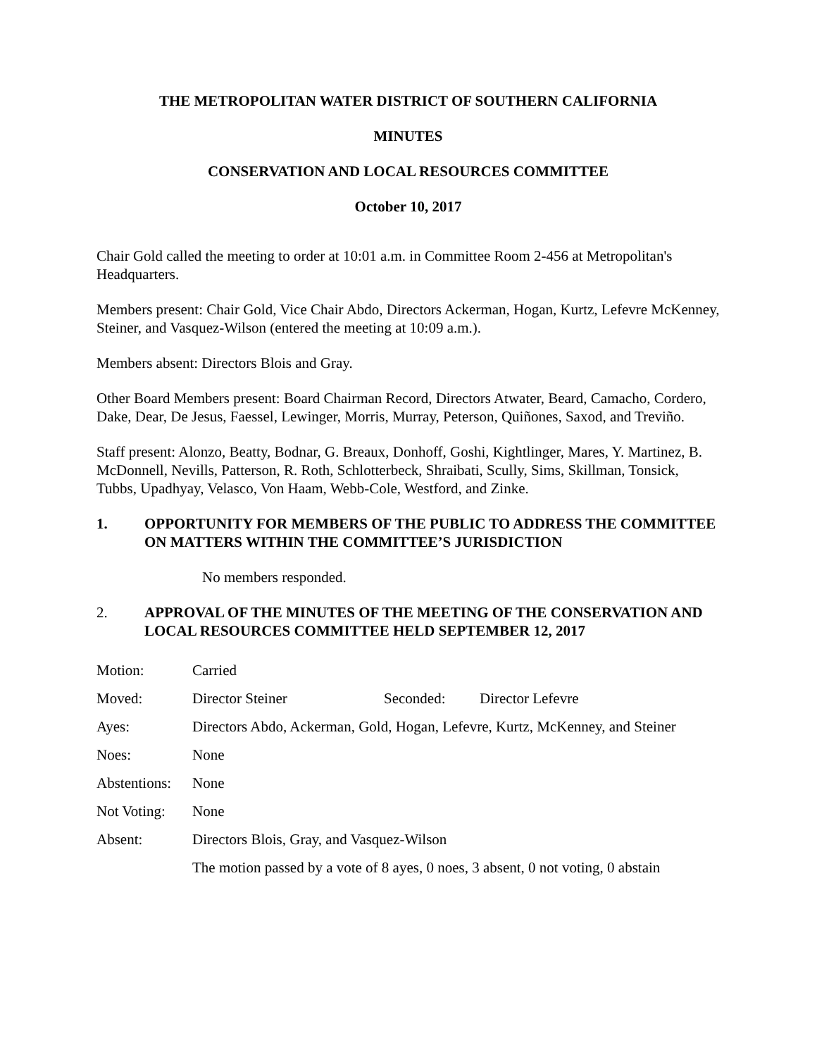THE METROPOLITAN WATER DISTRICT OF SOUTHERN CALIFORNIA
MINUTES
CONSERVATION AND LOCAL RESOURCES COMMITTEE
October 10, 2017
Chair Gold called the meeting to order at 10:01 a.m. in Committee Room 2-456 at Metropolitan's Headquarters.
Members present: Chair Gold, Vice Chair Abdo, Directors Ackerman, Hogan, Kurtz, Lefevre McKenney, Steiner, and Vasquez-Wilson (entered the meeting at 10:09 a.m.).
Members absent: Directors Blois and Gray.
Other Board Members present: Board Chairman Record, Directors Atwater, Beard, Camacho, Cordero, Dake, Dear, De Jesus, Faessel, Lewinger, Morris, Murray, Peterson, Quiñones, Saxod, and Treviño.
Staff present: Alonzo, Beatty, Bodnar, G. Breaux, Donhoff, Goshi, Kightlinger, Mares, Y. Martinez, B. McDonnell, Nevills, Patterson, R. Roth, Schlotterbeck, Shraibati, Scully, Sims, Skillman, Tonsick, Tubbs, Upadhyay, Velasco, Von Haam, Webb-Cole, Westford, and Zinke.
1. OPPORTUNITY FOR MEMBERS OF THE PUBLIC TO ADDRESS THE COMMITTEE ON MATTERS WITHIN THE COMMITTEE’S JURISDICTION
No members responded.
2. APPROVAL OF THE MINUTES OF THE MEETING OF THE CONSERVATION AND LOCAL RESOURCES COMMITTEE HELD SEPTEMBER 12, 2017
| Motion: | Carried | | |
| Moved: | Director Steiner | Seconded: | Director Lefevre |
| Ayes: | Directors Abdo, Ackerman, Gold, Hogan, Lefevre, Kurtz, McKenney, and Steiner | | |
| Noes: | None | | |
| Abstentions: | None | | |
| Not Voting: | None | | |
| Absent: | Directors Blois, Gray, and Vasquez-Wilson | | |
| | The motion passed by a vote of 8 ayes, 0 noes, 3 absent, 0 not voting, 0 abstain | | |